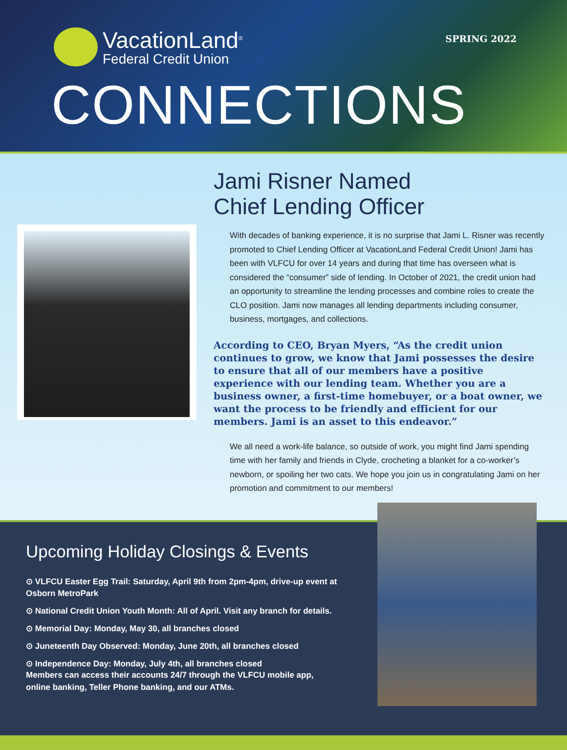VacationLand<sup>®</sup>
Federal Credit Union
SPRING 2022
CONNECTIONS
Jami Risner Named
Chief Lending Officer
With decades of banking experience, it is no surprise that Jami L. Risner was recently promoted to Chief Lending Officer at VacationLand Federal Credit Union! Jami has been with VLFCU for over 14 years and during that time has overseen what is considered the “consumer” side of lending. In October of 2021, the credit union had an opportunity to streamline the lending processes and combine roles to create the CLO position. Jami now manages all lending departments including consumer, business, mortgages, and collections.
According to CEO, Bryan Myers, “As the credit union continues to grow, we know that Jami possesses the desire to ensure that all of our members have a positive experience with our lending team. Whether you are a business owner, a first-time homebuyer, or a boat owner, we want the process to be friendly and efficient for our members. Jami is an asset to this endeavor.”
We all need a work-life balance, so outside of work, you might find Jami spending time with her family and friends in Clyde, crocheting a blanket for a co-worker’s newborn, or spoiling her two cats. We hope you join us in congratulating Jami on her promotion and commitment to our members!
Upcoming Holiday Closings & Events
⊙ VLFCU Easter Egg Trail: Saturday, April 9th from 2pm-4pm, drive-up event at Osborn MetroPark
⊙ National Credit Union Youth Month: All of April. Visit any branch for details.
⊙ Memorial Day: Monday, May 30, all branches closed
⊙ Juneteenth Day Observed: Monday, June 20th, all branches closed
⊙ Independence Day: Monday, July 4th, all branches closed
Members can access their accounts 24/7 through the VLFCU mobile app, online banking, Teller Phone banking, and our ATMs.